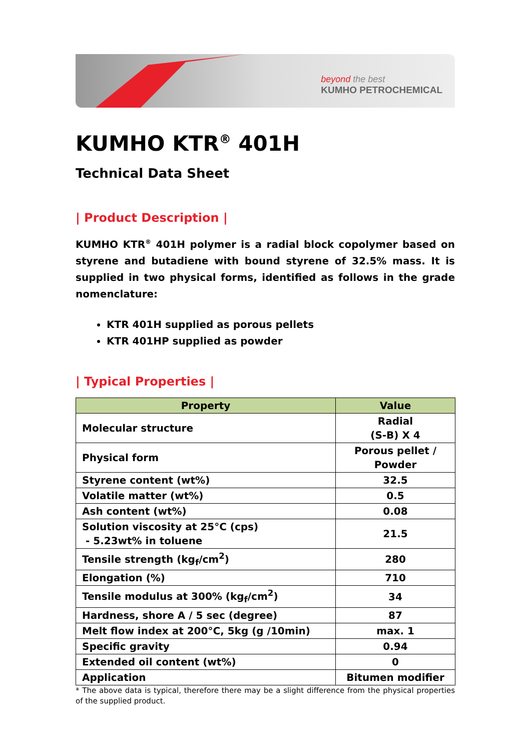beyond the best
KUMHO PETROCHEMICAL
KUMHO KTR<sup>®</sup> 401H
Technical Data Sheet
| Product Description |
KUMHO KTR<sup>®</sup> 401H polymer is a radial block copolymer based on styrene and butadiene with bound styrene of 32.5% mass. It is supplied in two physical forms, identified as follows in the grade nomenclature:
KTR 401H supplied as porous pellets
KTR 401HP supplied as powder
| Typical Properties |
| Property | Value |
| --- | --- |
| Molecular structure | Radial (S-B) X 4 |
| Physical form | Porous pellet / Powder |
| Styrene content (wt%) | 32.5 |
| Volatile matter (wt%) | 0.5 |
| Ash content (wt%) | 0.08 |
| Solution viscosity at 25°C (cps) - 5.23wt% in toluene | 21.5 |
| Tensile strength (kg<sub>f</sub>/cm<sup>2</sup>) | 280 |
| Elongation (%) | 710 |
| Tensile modulus at 300% (kg<sub>f</sub>/cm<sup>2</sup>) | 34 |
| Hardness, shore A / 5 sec (degree) | 87 |
| Melt flow index at 200°C, 5kg (g /10min) | max. 1 |
| Specific gravity | 0.94 |
| Extended oil content (wt%) | 0 |
| Application | Bitumen modifier |
* The above data is typical, therefore there may be a slight difference from the physical properties of the supplied product.